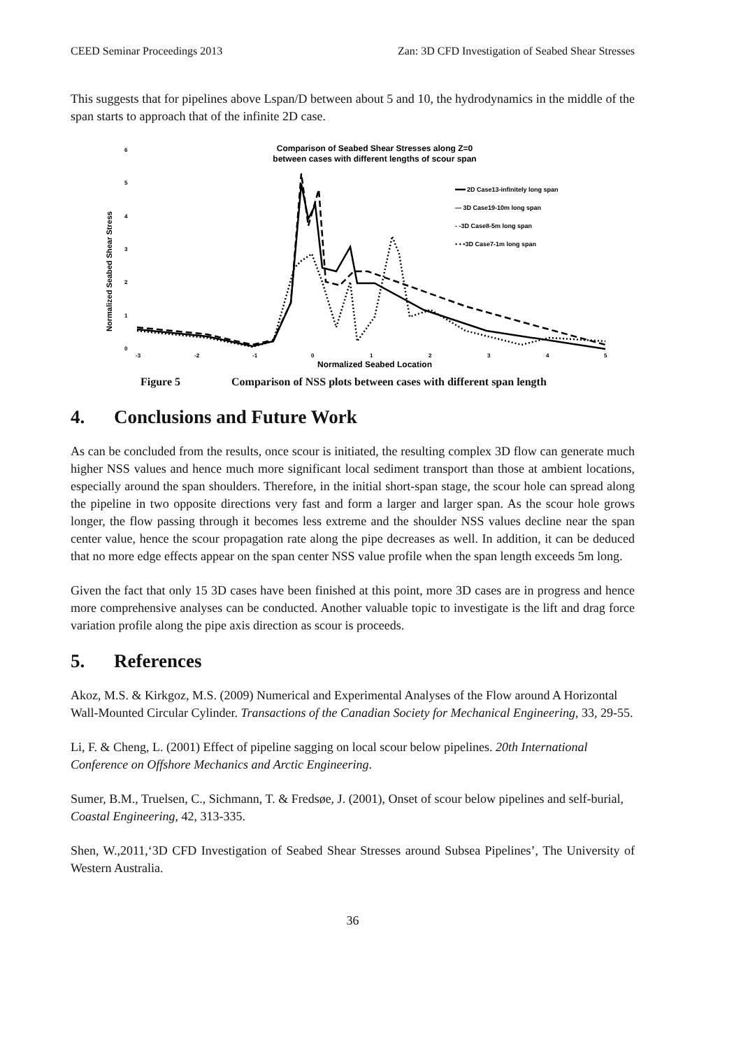CEED Seminar Proceedings 2013 Zan: 3D CFD Investigation of Seabed Shear Stresses
This suggests that for pipelines above Lspan/D between about 5 and 10, the hydrodynamics in the middle of the span starts to approach that of the infinite 2D case.
Comparison of Seabed Shear Stresses along Z=0
between cases with different lengths of scour span
Normalized Seabed Shear Stress
6
5
4
3
2
1
0
-3
-2
-1
0
1
2
3
4
5
Normalized Seabed Location
2D Case13-infinitely long span
— 3D Case19-10m long span
- -3D Case8-5m long span
• • •3D Case7-1m long span
Figure 5 Comparison of NSS plots between cases with different span length
4. Conclusions and Future Work
As can be concluded from the results, once scour is initiated, the resulting complex 3D flow can generate much higher NSS values and hence much more significant local sediment transport than those at ambient locations, especially around the span shoulders. Therefore, in the initial short-span stage, the scour hole can spread along the pipeline in two opposite directions very fast and form a larger and larger span. As the scour hole grows longer, the flow passing through it becomes less extreme and the shoulder NSS values decline near the span center value, hence the scour propagation rate along the pipe decreases as well. In addition, it can be deduced that no more edge effects appear on the span center NSS value profile when the span length exceeds 5m long.
Given the fact that only 15 3D cases have been finished at this point, more 3D cases are in progress and hence more comprehensive analyses can be conducted. Another valuable topic to investigate is the lift and drag force variation profile along the pipe axis direction as scour is proceeds.
5. References
Akoz, M.S. & Kirkgoz, M.S. (2009) Numerical and Experimental Analyses of the Flow around A Horizontal Wall-Mounted Circular Cylinder. Transactions of the Canadian Society for Mechanical Engineering, 33, 29-55.
Li, F. & Cheng, L. (2001) Effect of pipeline sagging on local scour below pipelines. 20th International Conference on Offshore Mechanics and Arctic Engineering.
Sumer, B.M., Truelsen, C., Sichmann, T. & Fredsøe, J. (2001), Onset of scour below pipelines and self-burial, Coastal Engineering, 42, 313-335.
Shen, W.,2011,‘3D CFD Investigation of Seabed Shear Stresses around Subsea Pipelines’, The University of Western Australia.
36